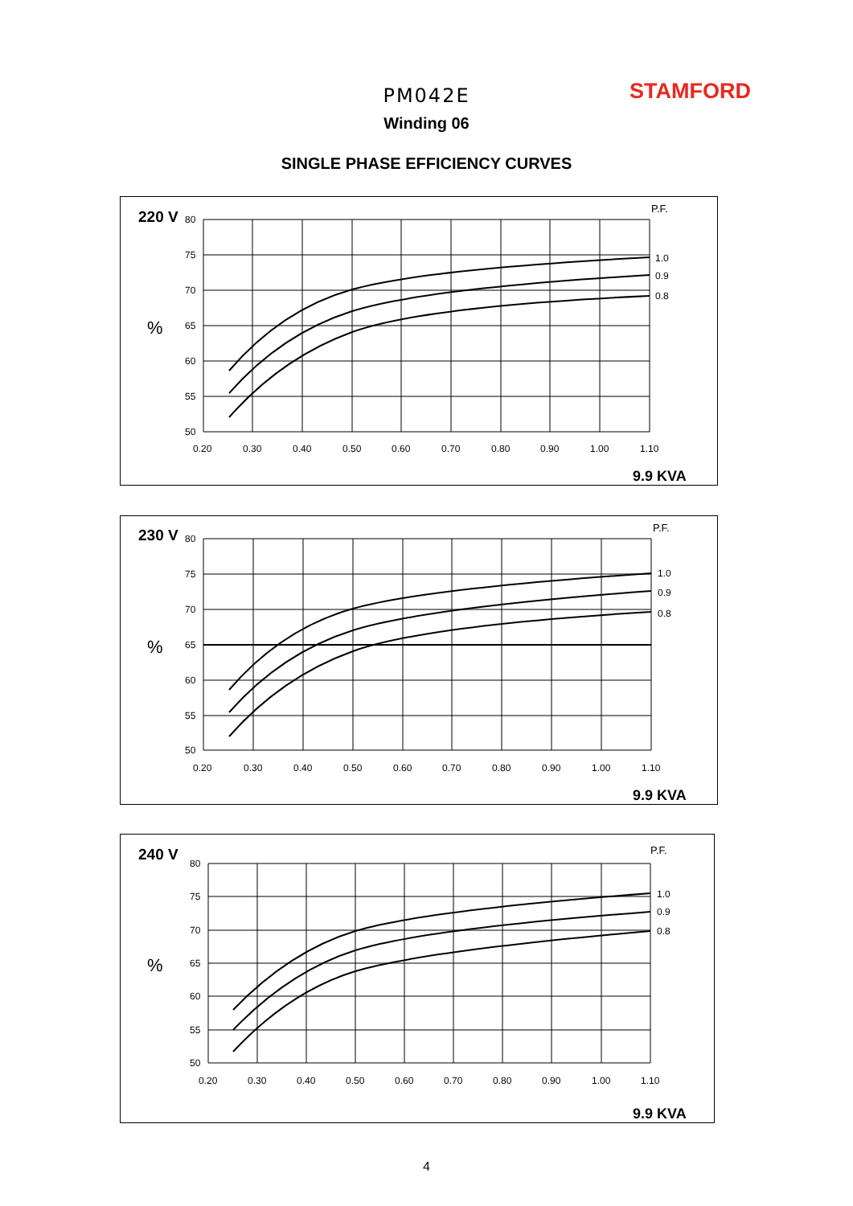PM042E STAMFORD
Winding 06
SINGLE PHASE EFFICIENCY CURVES
220 V
%
P.F.
80
75
70
65
60
55
50
0.20
0.30
0.40
0.50
0.60
0.70
0.80
0.90
1.00
1.10
1.0
0.9
0.8
9.9 KVA
230 V
%
P.F.
80
75
70
65
60
55
50
0.20
0.30
0.40
0.50
0.60
0.70
0.80
0.90
1.00
1.10
1.0
0.9
0.8
9.9 KVA
240 V
%
P.F.
80
75
70
65
60
55
50
0.20
0.30
0.40
0.50
0.60
0.70
0.80
0.90
1.00
1.10
1.0
0.9
0.8
9.9 KVA
4